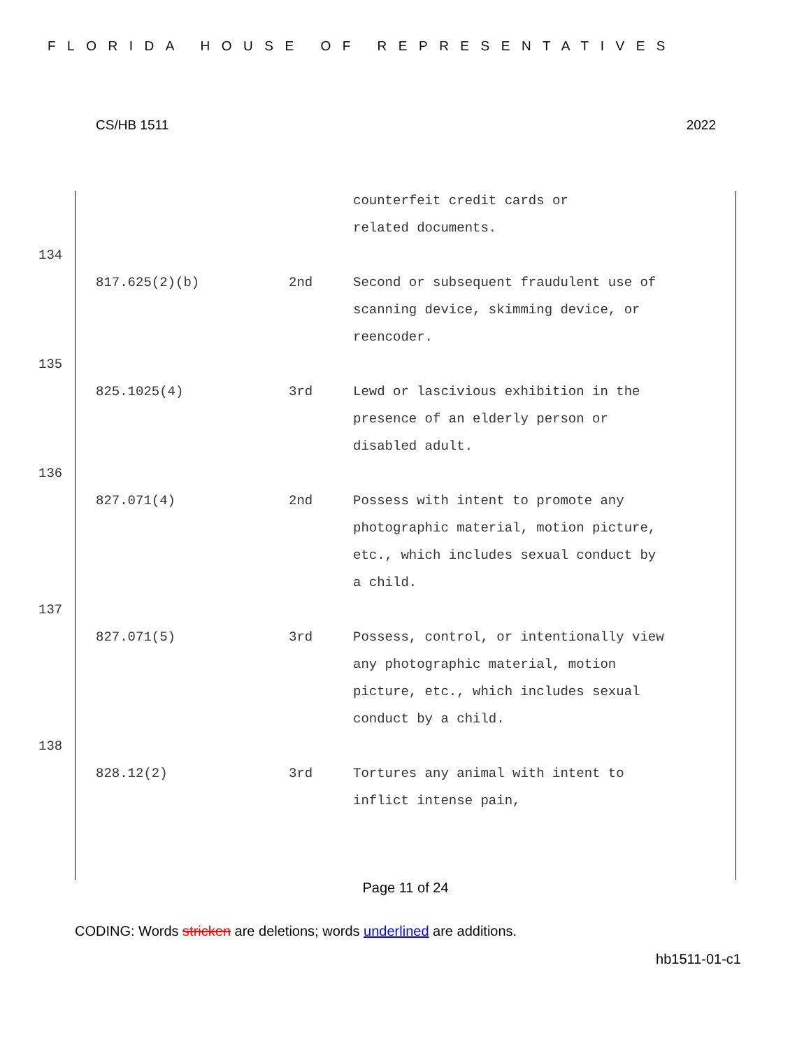FLORIDA HOUSE OF REPRESENTATIVES
CS/HB 1511 2022
counterfeit credit cards or
related documents.
134
817.625(2)(b) 2nd Second or subsequent fraudulent use of scanning device, skimming device, or reencoder.
135
825.1025(4) 3rd Lewd or lascivious exhibition in the presence of an elderly person or disabled adult.
136
827.071(4) 2nd Possess with intent to promote any photographic material, motion picture, etc., which includes sexual conduct by a child.
137
827.071(5) 3rd Possess, control, or intentionally view any photographic material, motion picture, etc., which includes sexual conduct by a child.
138
828.12(2) 3rd Tortures any animal with intent to inflict intense pain,
Page 11 of 24
CODING: Words stricken are deletions; words underlined are additions.
hb1511-01-c1